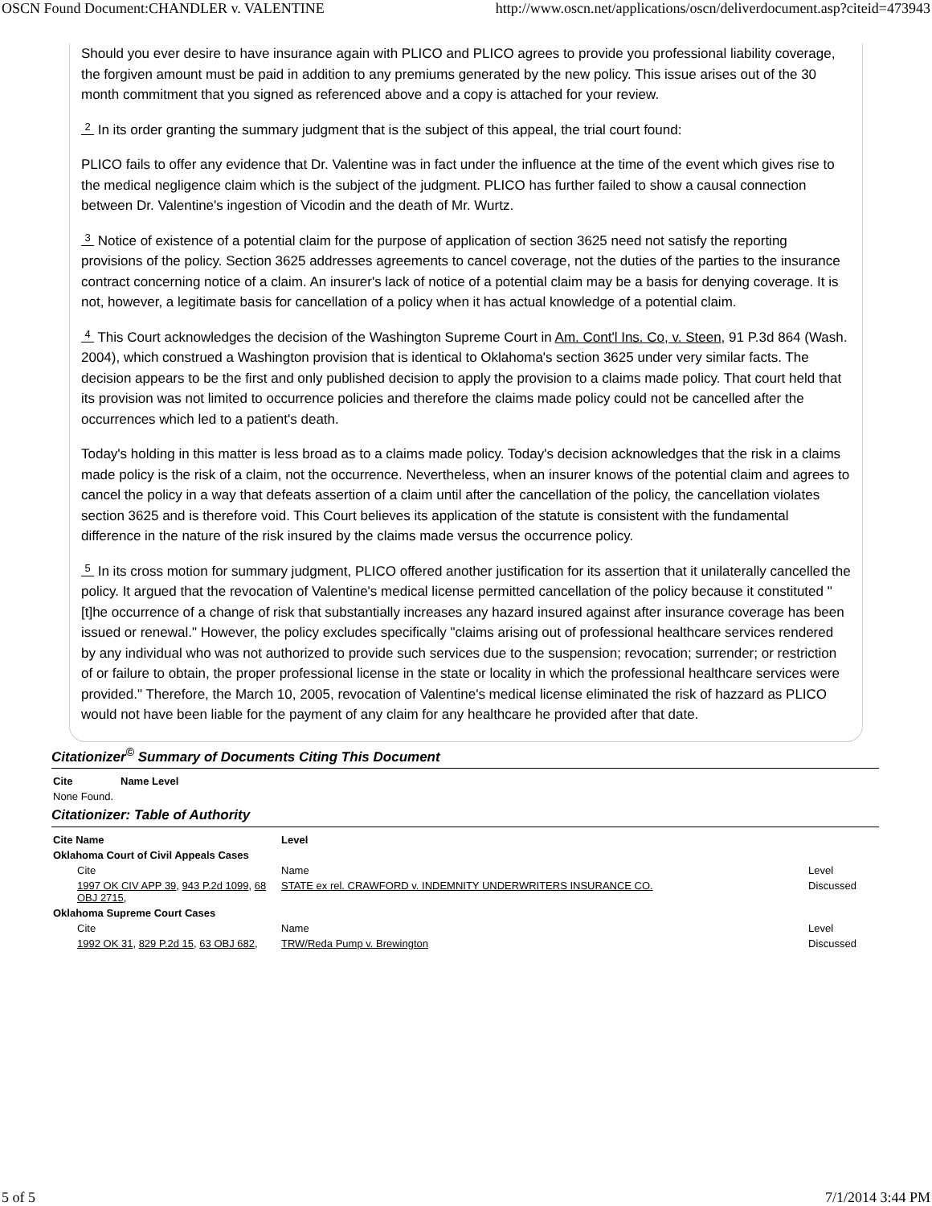OSCN Found Document:CHANDLER v. VALENTINE http://www.oscn.net/applications/oscn/deliverdocument.asp?citeid=473943
Should you ever desire to have insurance again with PLICO and PLICO agrees to provide you professional liability coverage, the forgiven amount must be paid in addition to any premiums generated by the new policy. This issue arises out of the 30 month commitment that you signed as referenced above and a copy is attached for your review.
2 In its order granting the summary judgment that is the subject of this appeal, the trial court found:
PLICO fails to offer any evidence that Dr. Valentine was in fact under the influence at the time of the event which gives rise to the medical negligence claim which is the subject of the judgment. PLICO has further failed to show a causal connection between Dr. Valentine's ingestion of Vicodin and the death of Mr. Wurtz.
3 Notice of existence of a potential claim for the purpose of application of section 3625 need not satisfy the reporting provisions of the policy. Section 3625 addresses agreements to cancel coverage, not the duties of the parties to the insurance contract concerning notice of a claim. An insurer's lack of notice of a potential claim may be a basis for denying coverage. It is not, however, a legitimate basis for cancellation of a policy when it has actual knowledge of a potential claim.
4 This Court acknowledges the decision of the Washington Supreme Court in Am. Cont'l Ins. Co, v. Steen, 91 P.3d 864 (Wash. 2004), which construed a Washington provision that is identical to Oklahoma's section 3625 under very similar facts. The decision appears to be the first and only published decision to apply the provision to a claims made policy. That court held that its provision was not limited to occurrence policies and therefore the claims made policy could not be cancelled after the occurrences which led to a patient's death.
Today's holding in this matter is less broad as to a claims made policy. Today's decision acknowledges that the risk in a claims made policy is the risk of a claim, not the occurrence. Nevertheless, when an insurer knows of the potential claim and agrees to cancel the policy in a way that defeats assertion of a claim until after the cancellation of the policy, the cancellation violates section 3625 and is therefore void. This Court believes its application of the statute is consistent with the fundamental difference in the nature of the risk insured by the claims made versus the occurrence policy.
5 In its cross motion for summary judgment, PLICO offered another justification for its assertion that it unilaterally cancelled the policy. It argued that the revocation of Valentine's medical license permitted cancellation of the policy because it constituted "[t]he occurrence of a change of risk that substantially increases any hazard insured against after insurance coverage has been issued or renewal." However, the policy excludes specifically "claims arising out of professional healthcare services rendered by any individual who was not authorized to provide such services due to the suspension; revocation; surrender; or restriction of or failure to obtain, the proper professional license in the state or locality in which the professional healthcare services were provided." Therefore, the March 10, 2005, revocation of Valentine's medical license eliminated the risk of hazzard as PLICO would not have been liable for the payment of any claim for any healthcare he provided after that date.
Citationizer<sup>©</sup> Summary of Documents Citing This Document
| Cite | Name Level |
| --- | --- |
| None Found. | |
Citationizer: Table of Authority
| Cite Name | Level | |
| --- | --- | --- |
| Oklahoma Court of Civil Appeals Cases | | |
| Cite | Name | Level |
| 1997 OK CIV APP 39 , 943 P.2d 1099 , 68 OBJ 2715 , | STATE ex rel. CRAWFORD v. INDEMNITY UNDERWRITERS INSURANCE CO. | Discussed |
| Oklahoma Supreme Court Cases | | |
| Cite | Name | Level |
| 1992 OK 31 , 829 P.2d 15 , 63 OBJ 682 , | TRW/Reda Pump v. Brewington | Discussed |
5 of 5 7/1/2014 3:44 PM